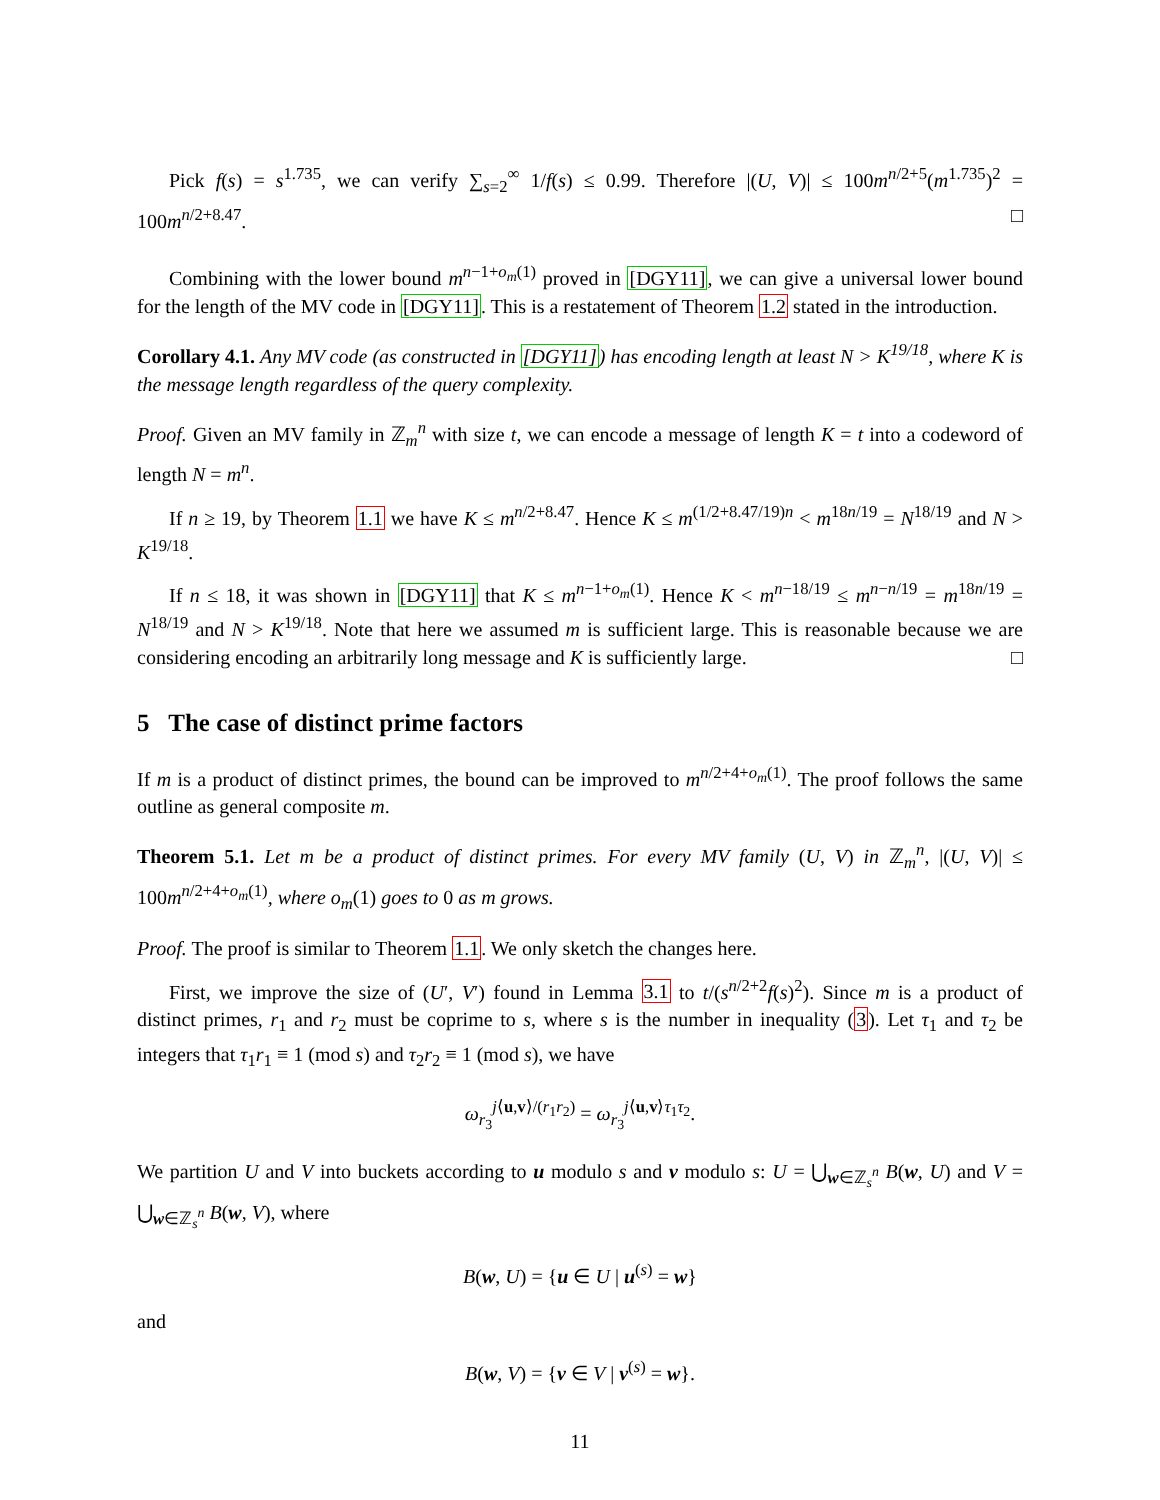Pick f(s) = s<sup>1.735</sup>, we can verify ∑<sub>s=2</sub><sup>∞</sup> 1/f(s) ≤ 0.99. Therefore |(U, V)| ≤ 100m<sup>n/2+5</sup>(m<sup>1.735</sup>)<sup>2</sup> = 100m<sup>n/2+8.47</sup>. □
Combining with the lower bound m<sup>n−1+o<sub>m</sub>(1)</sup> proved in [DGY11], we can give a universal lower bound for the length of the MV code in [DGY11]. This is a restatement of Theorem 1.2 stated in the introduction.
Corollary 4.1. Any MV code (as constructed in [DGY11]) has encoding length at least N > K<sup>19/18</sup>, where K is the message length regardless of the query complexity.
Proof. Given an MV family in ℤ<sub>m</sub><sup>n</sup> with size t, we can encode a message of length K = t into a codeword of length N = m<sup>n</sup>.
If n ≥ 19, by Theorem 1.1 we have K ≤ m<sup>n/2+8.47</sup>. Hence K ≤ m<sup>(1/2+8.47/19)n</sup> < m<sup>18n/19</sup> = N<sup>18/19</sup> and N > K<sup>19/18</sup>.
If n ≤ 18, it was shown in [DGY11] that K ≤ m<sup>n−1+o<sub>m</sub>(1)</sup>. Hence K < m<sup>n−18/19</sup> ≤ m<sup>n−n/19</sup> = m<sup>18n/19</sup> = N<sup>18/19</sup> and N > K<sup>19/18</sup>. Note that here we assumed m is sufficient large. This is reasonable because we are considering encoding an arbitrarily long message and K is sufficiently large. □
5 The case of distinct prime factors
If m is a product of distinct primes, the bound can be improved to m<sup>n/2+4+o<sub>m</sub>(1)</sup>. The proof follows the same outline as general composite m.
Theorem 5.1. Let m be a product of distinct primes. For every MV family (U, V) in ℤ<sub>m</sub><sup>n</sup>, |(U, V)| ≤ 100m<sup>n/2+4+o<sub>m</sub>(1)</sup>, where o<sub>m</sub>(1) goes to 0 as m grows.
Proof. The proof is similar to Theorem 1.1. We only sketch the changes here.
First, we improve the size of (U′, V′) found in Lemma 3.1 to t/(s<sup>n/2+2</sup>f(s)<sup>2</sup>). Since m is a product of distinct primes, r<sub>1</sub> and r<sub>2</sub> must be coprime to s, where s is the number in inequality (3). Let τ<sub>1</sub> and τ<sub>2</sub> be integers that τ<sub>1</sub>r<sub>1</sub> ≡ 1 (mod s) and τ<sub>2</sub>r<sub>2</sub> ≡ 1 (mod s), we have
ω<sub>r<sub>3</sub></sub><sup>j⟨u,v⟩/(r<sub>1</sub>r<sub>2</sub>)</sup> = ω<sub>r<sub>3</sub></sub><sup>j⟨u,v⟩τ<sub>1</sub>τ<sub>2</sub></sup>.
We partition U and V into buckets according to u modulo s and v modulo s: U = ⋃<sub>w∈ℤ<sub>s</sub><sup>n</sup></sub> B(w, U) and V = ⋃<sub>w∈ℤ<sub>s</sub><sup>n</sup></sub> B(w, V), where
B(w, U) = {u ∈ U | u<sup>(s)</sup> = w}
and
B(w, V) = {v ∈ V | v<sup>(s)</sup> = w}.
11